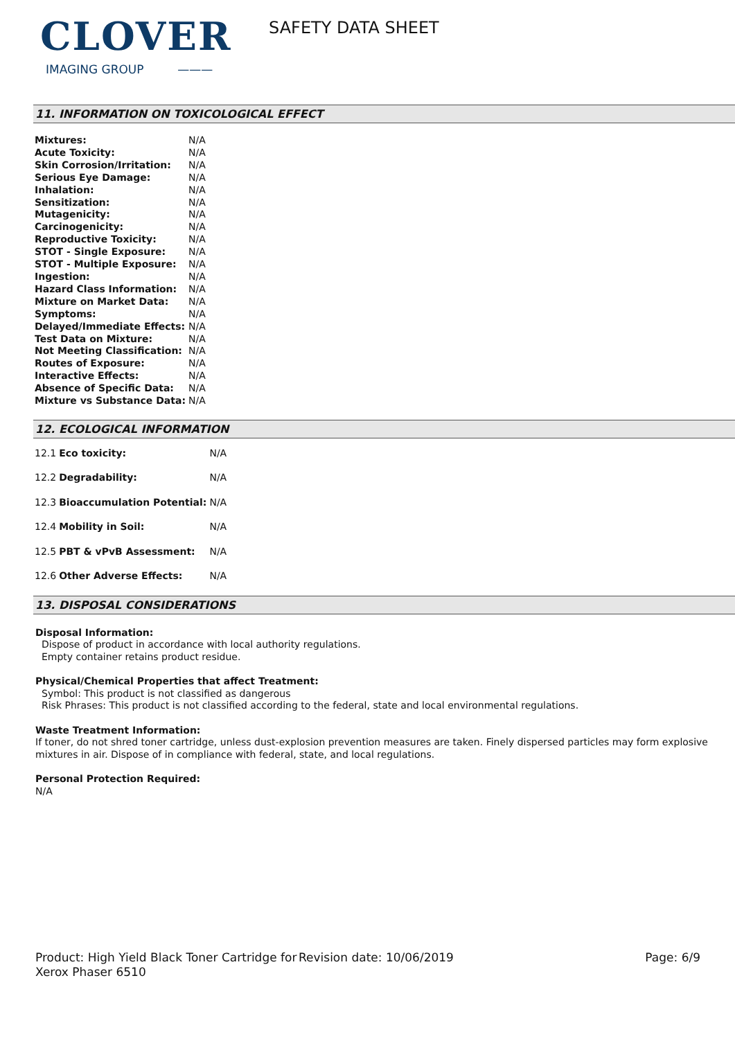CLOVER
IMAGING GROUP ———
SAFETY DATA SHEET
11. INFORMATION ON TOXICOLOGICAL EFFECT
| Mixtures: | N/A |
| Acute Toxicity: | N/A |
| Skin Corrosion/Irritation: | N/A |
| Serious Eye Damage: | N/A |
| Inhalation: | N/A |
| Sensitization: | N/A |
| Mutagenicity: | N/A |
| Carcinogenicity: | N/A |
| Reproductive Toxicity: | N/A |
| STOT - Single Exposure: | N/A |
| STOT - Multiple Exposure: | N/A |
| Ingestion: | N/A |
| Hazard Class Information: | N/A |
| Mixture on Market Data: | N/A |
| Symptoms: | N/A |
| Delayed/Immediate Effects: | N/A |
| Test Data on Mixture: | N/A |
| Not Meeting Classification: | N/A |
| Routes of Exposure: | N/A |
| Interactive Effects: | N/A |
| Absence of Specific Data: | N/A |
| Mixture vs Substance Data: | N/A |
12. ECOLOGICAL INFORMATION
| 12.1 | Eco toxicity: | N/A |
| 12.2 | Degradability: | N/A |
| 12.3 | Bioaccumulation Potential: | N/A |
| 12.4 | Mobility in Soil: | N/A |
| 12.5 | PBT & vPvB Assessment: | N/A |
| 12.6 | Other Adverse Effects: | N/A |
13. DISPOSAL CONSIDERATIONS
Disposal Information:
Dispose of product in accordance with local authority regulations.
Empty container retains product residue.
Physical/Chemical Properties that affect Treatment:
Symbol: This product is not classified as dangerous
Risk Phrases: This product is not classified according to the federal, state and local environmental regulations.
Waste Treatment Information:
If toner, do not shred toner cartridge, unless dust-explosion prevention measures are taken. Finely dispersed particles may form explosive mixtures in air. Dispose of in compliance with federal, state, and local regulations.
Personal Protection Required:
N/A
Product: High Yield Black Toner Cartridge for Xerox Phaser 6510
Revision date: 10/06/2019 Page: 6/9